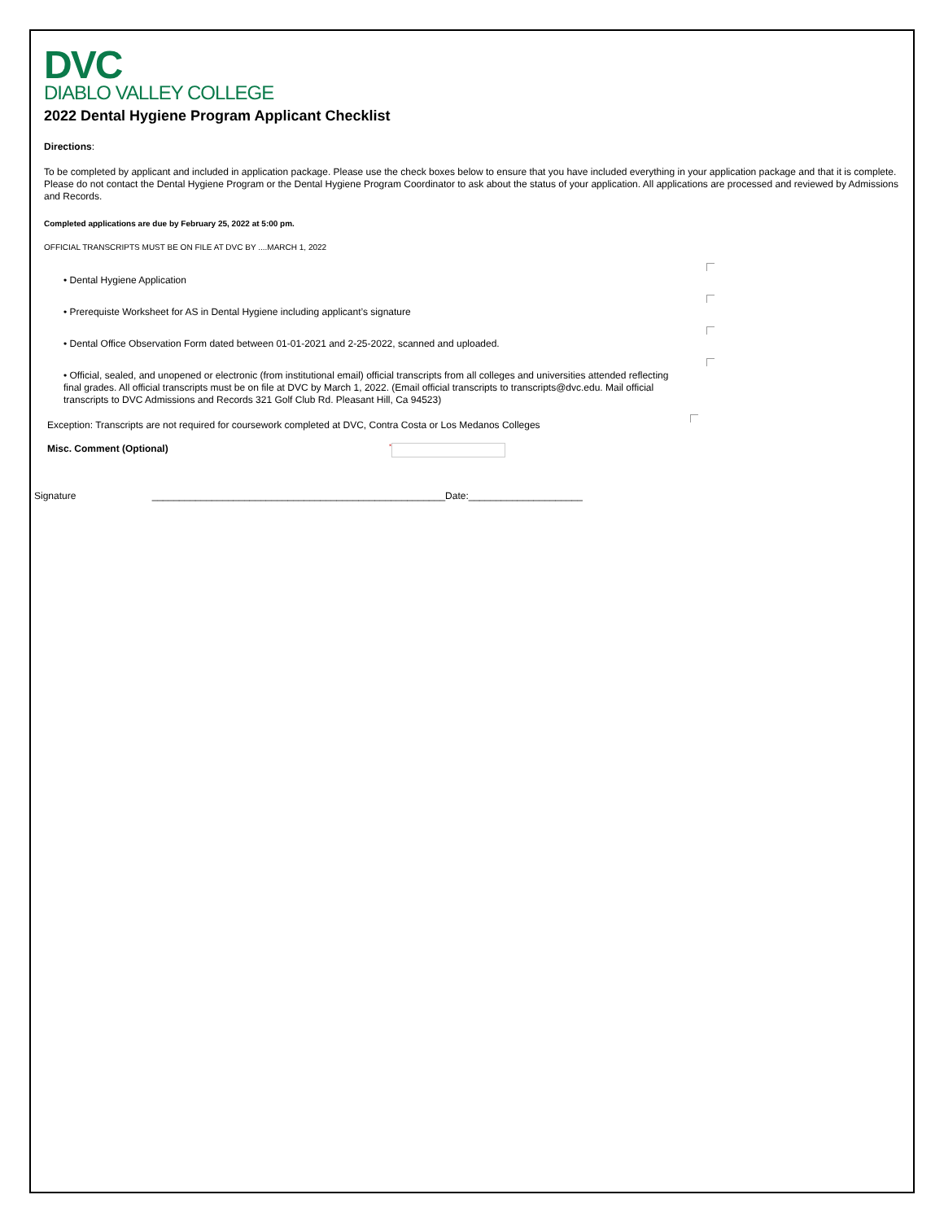DVC
DIABLO VALLEY COLLEGE
2022 Dental Hygiene Program Applicant Checklist
Directions:
To be completed by applicant and included in application package. Please use the check boxes below to ensure that you have included everything in your application package and that it is complete. Please do not contact the Dental Hygiene Program or the Dental Hygiene Program Coordinator to ask about the status of your application. All applications are processed and reviewed by Admissions and Records.
Completed applications are due by February 25, 2022 at 5:00 pm.
OFFICIAL TRANSCRIPTS MUST BE ON FILE AT DVC BY ....MARCH 1, 2022
• Dental Hygiene Application
• Prerequiste Worksheet for AS in Dental Hygiene including applicant’s signature
• Dental Office Observation Form dated between 01-01-2021 and 2-25-2022, scanned and uploaded.
• Official, sealed, and unopened or electronic (from institutional email) official transcripts from all colleges and universities attended reflecting final grades. All official transcripts must be on file at DVC by March 1, 2022. (Email official transcripts to transcripts@dvc.edu. Mail official transcripts to DVC Admissions and Records 321 Golf Club Rd. Pleasant Hill, Ca 94523)
Exception: Transcripts are not required for coursework completed at DVC, Contra Costa or Los Medanos Colleges
Misc. Comment (Optional) *
Signature ______________________________________________________Date:_____________________